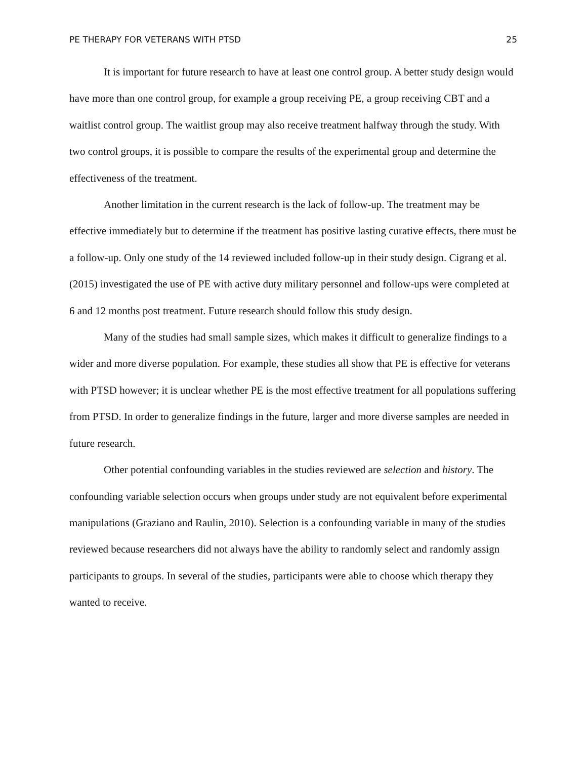PE THERAPY FOR VETERANS WITH PTSD 25
It is important for future research to have at least one control group. A better study design would have more than one control group, for example a group receiving PE, a group receiving CBT and a waitlist control group. The waitlist group may also receive treatment halfway through the study. With two control groups, it is possible to compare the results of the experimental group and determine the effectiveness of the treatment.
Another limitation in the current research is the lack of follow-up. The treatment may be effective immediately but to determine if the treatment has positive lasting curative effects, there must be a follow-up. Only one study of the 14 reviewed included follow-up in their study design. Cigrang et al. (2015) investigated the use of PE with active duty military personnel and follow-ups were completed at 6 and 12 months post treatment. Future research should follow this study design.
Many of the studies had small sample sizes, which makes it difficult to generalize findings to a wider and more diverse population. For example, these studies all show that PE is effective for veterans with PTSD however; it is unclear whether PE is the most effective treatment for all populations suffering from PTSD. In order to generalize findings in the future, larger and more diverse samples are needed in future research.
Other potential confounding variables in the studies reviewed are selection and history. The confounding variable selection occurs when groups under study are not equivalent before experimental manipulations (Graziano and Raulin, 2010). Selection is a confounding variable in many of the studies reviewed because researchers did not always have the ability to randomly select and randomly assign participants to groups. In several of the studies, participants were able to choose which therapy they wanted to receive.